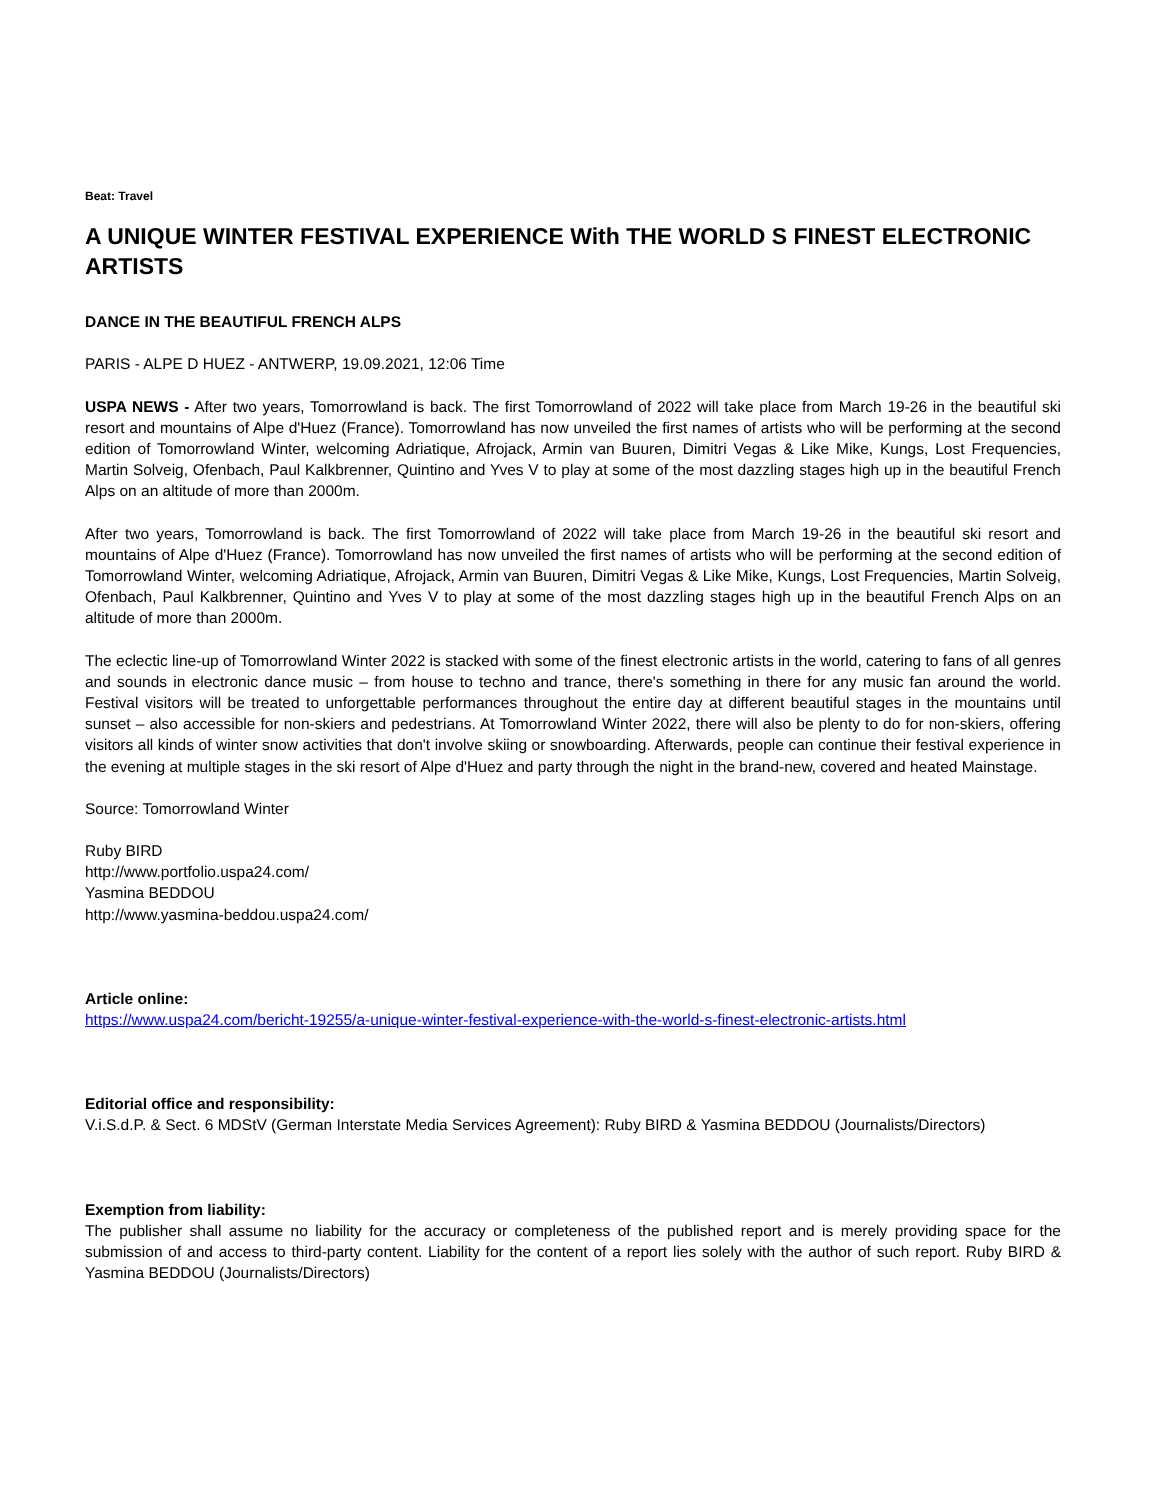Beat: Travel
A UNIQUE WINTER FESTIVAL EXPERIENCE With THE WORLD S FINEST ELECTRONIC ARTISTS
DANCE IN THE BEAUTIFUL FRENCH ALPS
PARIS - ALPE D HUEZ - ANTWERP, 19.09.2021, 12:06 Time
USPA NEWS - After two years, Tomorrowland is back. The first Tomorrowland of 2022 will take place from March 19-26 in the beautiful ski resort and mountains of Alpe d'Huez (France). Tomorrowland has now unveiled the first names of artists who will be performing at the second edition of Tomorrowland Winter, welcoming Adriatique, Afrojack, Armin van Buuren, Dimitri Vegas & Like Mike, Kungs, Lost Frequencies, Martin Solveig, Ofenbach, Paul Kalkbrenner, Quintino and Yves V to play at some of the most dazzling stages high up in the beautiful French Alps on an altitude of more than 2000m.
After two years, Tomorrowland is back. The first Tomorrowland of 2022 will take place from March 19-26 in the beautiful ski resort and mountains of Alpe d'Huez (France). Tomorrowland has now unveiled the first names of artists who will be performing at the second edition of Tomorrowland Winter, welcoming Adriatique, Afrojack, Armin van Buuren, Dimitri Vegas & Like Mike, Kungs, Lost Frequencies, Martin Solveig, Ofenbach, Paul Kalkbrenner, Quintino and Yves V to play at some of the most dazzling stages high up in the beautiful French Alps on an altitude of more than 2000m.
The eclectic line-up of Tomorrowland Winter 2022 is stacked with some of the finest electronic artists in the world, catering to fans of all genres and sounds in electronic dance music – from house to techno and trance, there's something in there for any music fan around the world. Festival visitors will be treated to unforgettable performances throughout the entire day at different beautiful stages in the mountains until sunset – also accessible for non-skiers and pedestrians. At Tomorrowland Winter 2022, there will also be plenty to do for non-skiers, offering visitors all kinds of winter snow activities that don't involve skiing or snowboarding. Afterwards, people can continue their festival experience in the evening at multiple stages in the ski resort of Alpe d'Huez and party through the night in the brand-new, covered and heated Mainstage.
Source: Tomorrowland Winter
Ruby BIRD
http://www.portfolio.uspa24.com/
Yasmina BEDDOU
http://www.yasmina-beddou.uspa24.com/
Article online:
https://www.uspa24.com/bericht-19255/a-unique-winter-festival-experience-with-the-world-s-finest-electronic-artists.html
Editorial office and responsibility:
V.i.S.d.P. & Sect. 6 MDStV (German Interstate Media Services Agreement): Ruby BIRD & Yasmina BEDDOU (Journalists/Directors)
Exemption from liability:
The publisher shall assume no liability for the accuracy or completeness of the published report and is merely providing space for the submission of and access to third-party content. Liability for the content of a report lies solely with the author of such report. Ruby BIRD & Yasmina BEDDOU (Journalists/Directors)